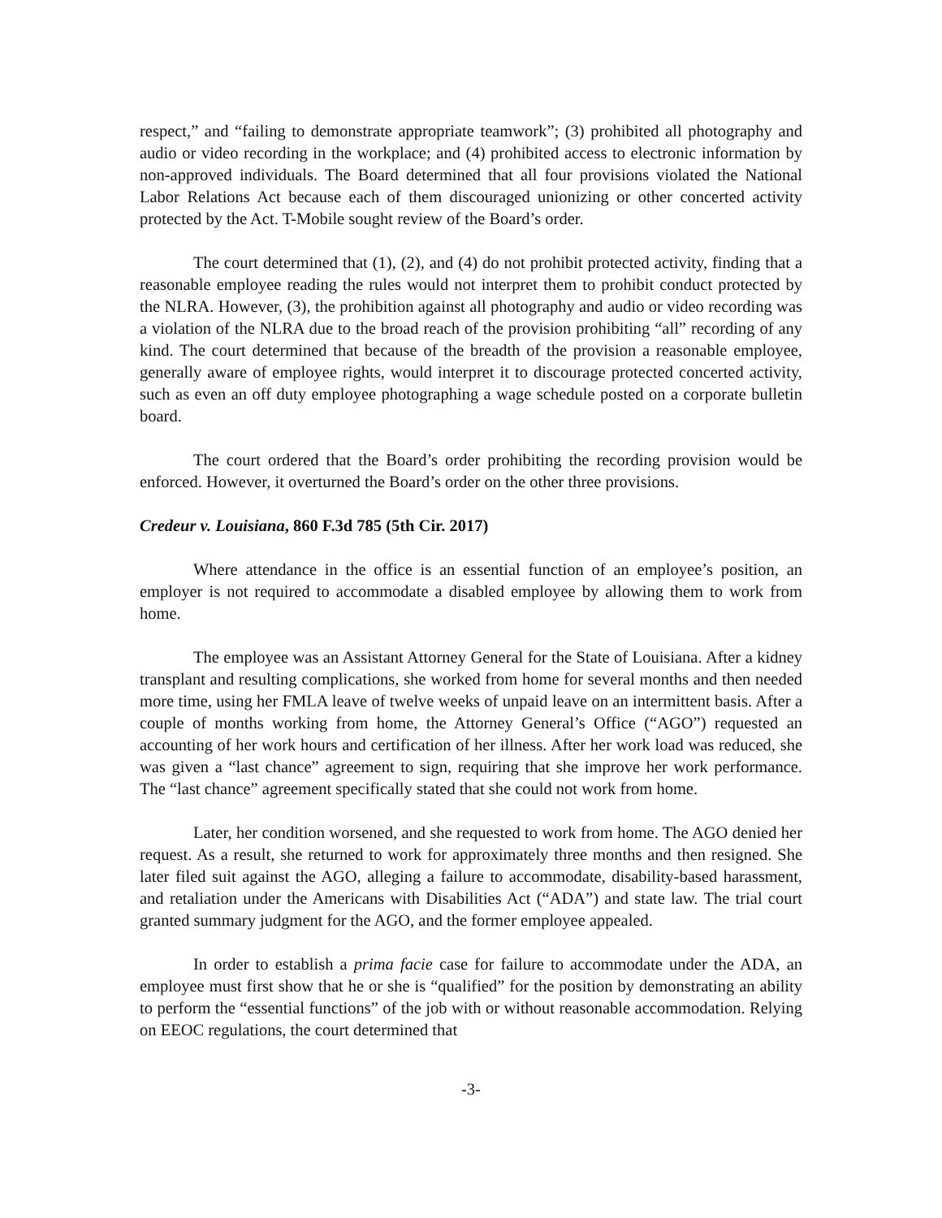respect,” and “failing to demonstrate appropriate teamwork”; (3) prohibited all photography and audio or video recording in the workplace; and (4) prohibited access to electronic information by non-approved individuals. The Board determined that all four provisions violated the National Labor Relations Act because each of them discouraged unionizing or other concerted activity protected by the Act. T-Mobile sought review of the Board’s order.
The court determined that (1), (2), and (4) do not prohibit protected activity, finding that a reasonable employee reading the rules would not interpret them to prohibit conduct protected by the NLRA. However, (3), the prohibition against all photography and audio or video recording was a violation of the NLRA due to the broad reach of the provision prohibiting “all” recording of any kind. The court determined that because of the breadth of the provision a reasonable employee, generally aware of employee rights, would interpret it to discourage protected concerted activity, such as even an off duty employee photographing a wage schedule posted on a corporate bulletin board.
The court ordered that the Board’s order prohibiting the recording provision would be enforced. However, it overturned the Board’s order on the other three provisions.
Credeur v. Louisiana, 860 F.3d 785 (5th Cir. 2017)
Where attendance in the office is an essential function of an employee’s position, an employer is not required to accommodate a disabled employee by allowing them to work from home.
The employee was an Assistant Attorney General for the State of Louisiana. After a kidney transplant and resulting complications, she worked from home for several months and then needed more time, using her FMLA leave of twelve weeks of unpaid leave on an intermittent basis. After a couple of months working from home, the Attorney General’s Office (“AGO”) requested an accounting of her work hours and certification of her illness. After her work load was reduced, she was given a “last chance” agreement to sign, requiring that she improve her work performance. The “last chance” agreement specifically stated that she could not work from home.
Later, her condition worsened, and she requested to work from home. The AGO denied her request. As a result, she returned to work for approximately three months and then resigned. She later filed suit against the AGO, alleging a failure to accommodate, disability-based harassment, and retaliation under the Americans with Disabilities Act (“ADA”) and state law. The trial court granted summary judgment for the AGO, and the former employee appealed.
In order to establish a prima facie case for failure to accommodate under the ADA, an employee must first show that he or she is “qualified” for the position by demonstrating an ability to perform the “essential functions” of the job with or without reasonable accommodation. Relying on EEOC regulations, the court determined that
-3-